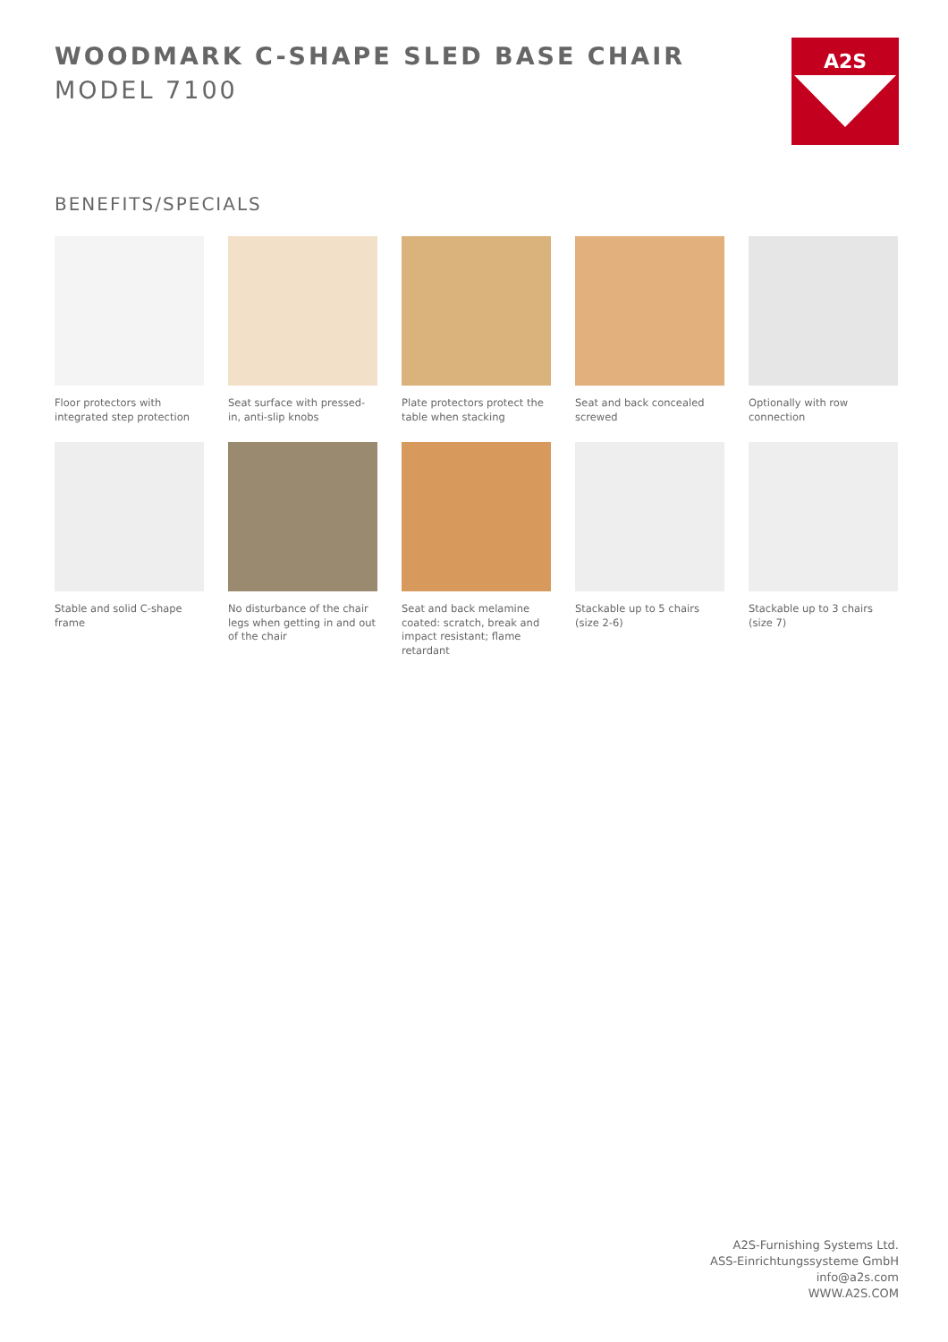WOODMARK C-SHAPE SLED BASE CHAIR
MODEL 7100
A2S
BENEFITS/SPECIALS
Floor protectors with integrated step protection
Seat surface with pressed-in, anti-slip knobs
Plate protectors protect the table when stacking
Seat and back concealed screwed
Optionally with row connection
Stable and solid C-shape frame
No disturbance of the chair legs when getting in and out of the chair
Seat and back melamine coated: scratch, break and impact resistant; flame retardant
Stackable up to 5 chairs (size 2-6)
Stackable up to 3 chairs (size 7)
A2S-Furnishing Systems Ltd.
ASS-Einrichtungssysteme GmbH
info@a2s.com
WWW.A2S.COM